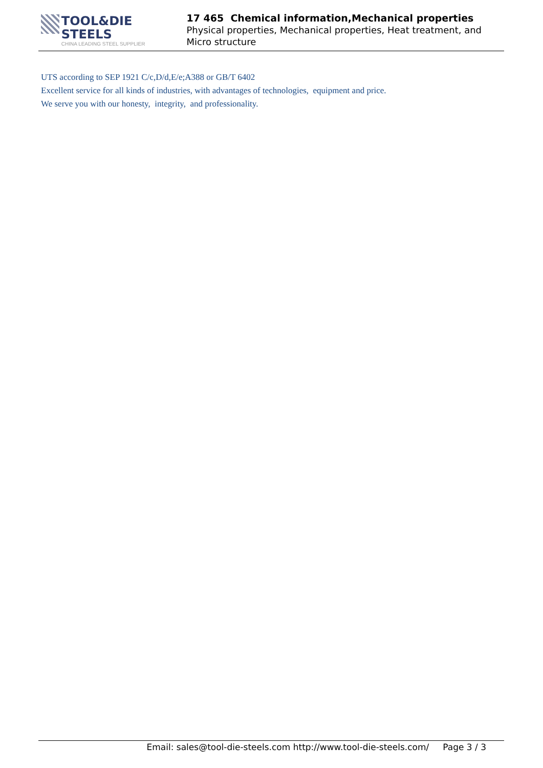TOOL&DIE STEELS
CHINA LEADING STEEL SUPPLIER
17 465 Chemical information,Mechanical properties
Physical properties, Mechanical properties, Heat treatment, and Micro structure
UTS according to SEP 1921 C/c,D/d,E/e;A388 or GB/T 6402
Excellent service for all kinds of industries, with advantages of technologies, equipment and price.
We serve you with our honesty, integrity, and professionality.
Email: sales@tool-die-steels.com http://www.tool-die-steels.com/ Page 3 / 3